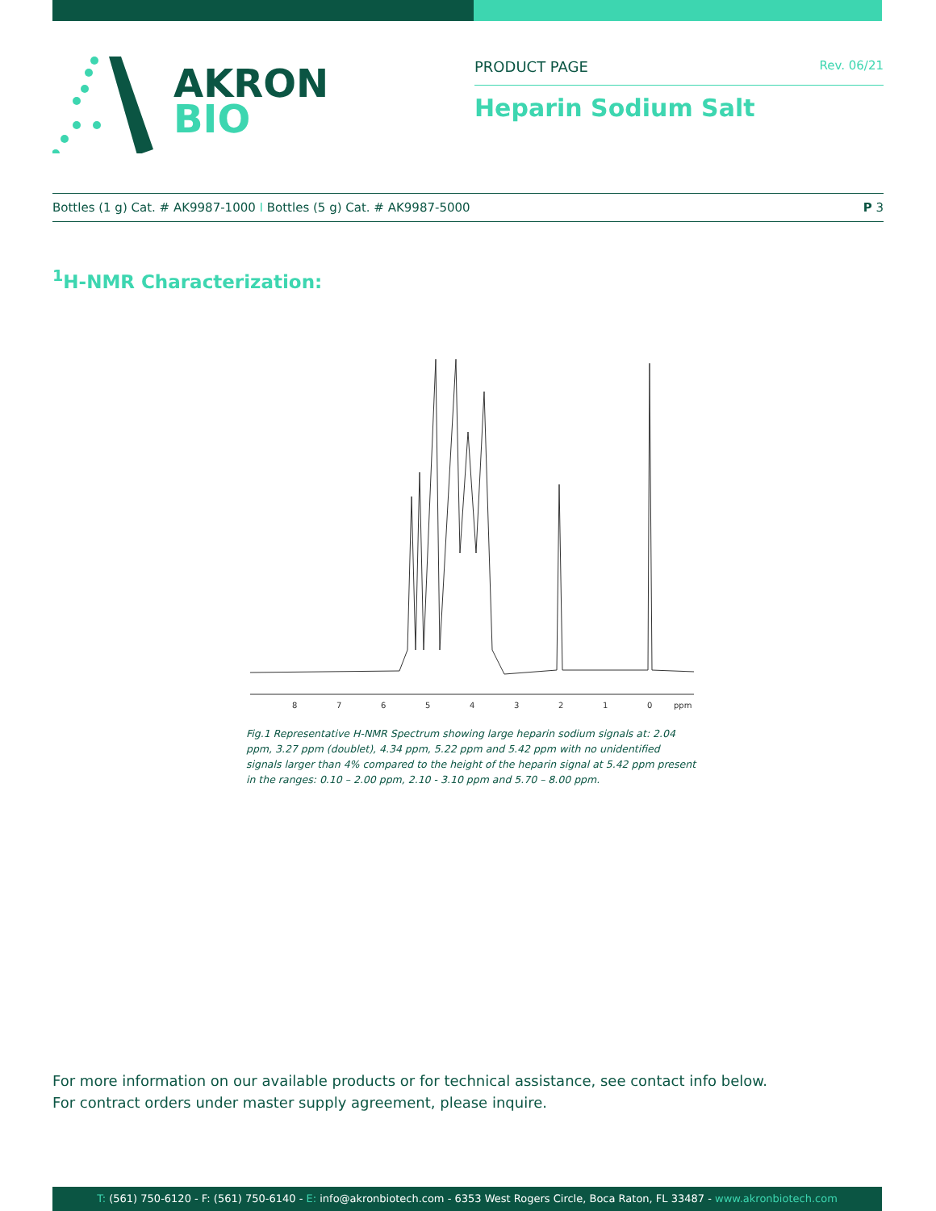AKRON
BIO
PRODUCT PAGE Rev. 06/21
Heparin Sodium Salt
Bottles (1 g) Cat. # AK9987-1000 I Bottles (5 g) Cat. # AK9987-5000 P 3
<sup>1</sup>H-NMR Characterization:
8
7
6
5
4
3
2
1
0
ppm
Fig.1 Representative H-NMR Spectrum showing large heparin sodium signals at: 2.04 ppm, 3.27 ppm (doublet), 4.34 ppm, 5.22 ppm and 5.42 ppm with no unidentified signals larger than 4% compared to the height of the heparin signal at 5.42 ppm present in the ranges: 0.10 – 2.00 ppm, 2.10 - 3.10 ppm and 5.70 – 8.00 ppm.
For more information on our available products or for technical assistance, see contact info below.
For contract orders under master supply agreement, please inquire.
T: (561) 750-6120 - F: (561) 750-6140 - E: info@akronbiotech.com - 6353 West Rogers Circle, Boca Raton, FL 33487 - www.akronbiotech.com